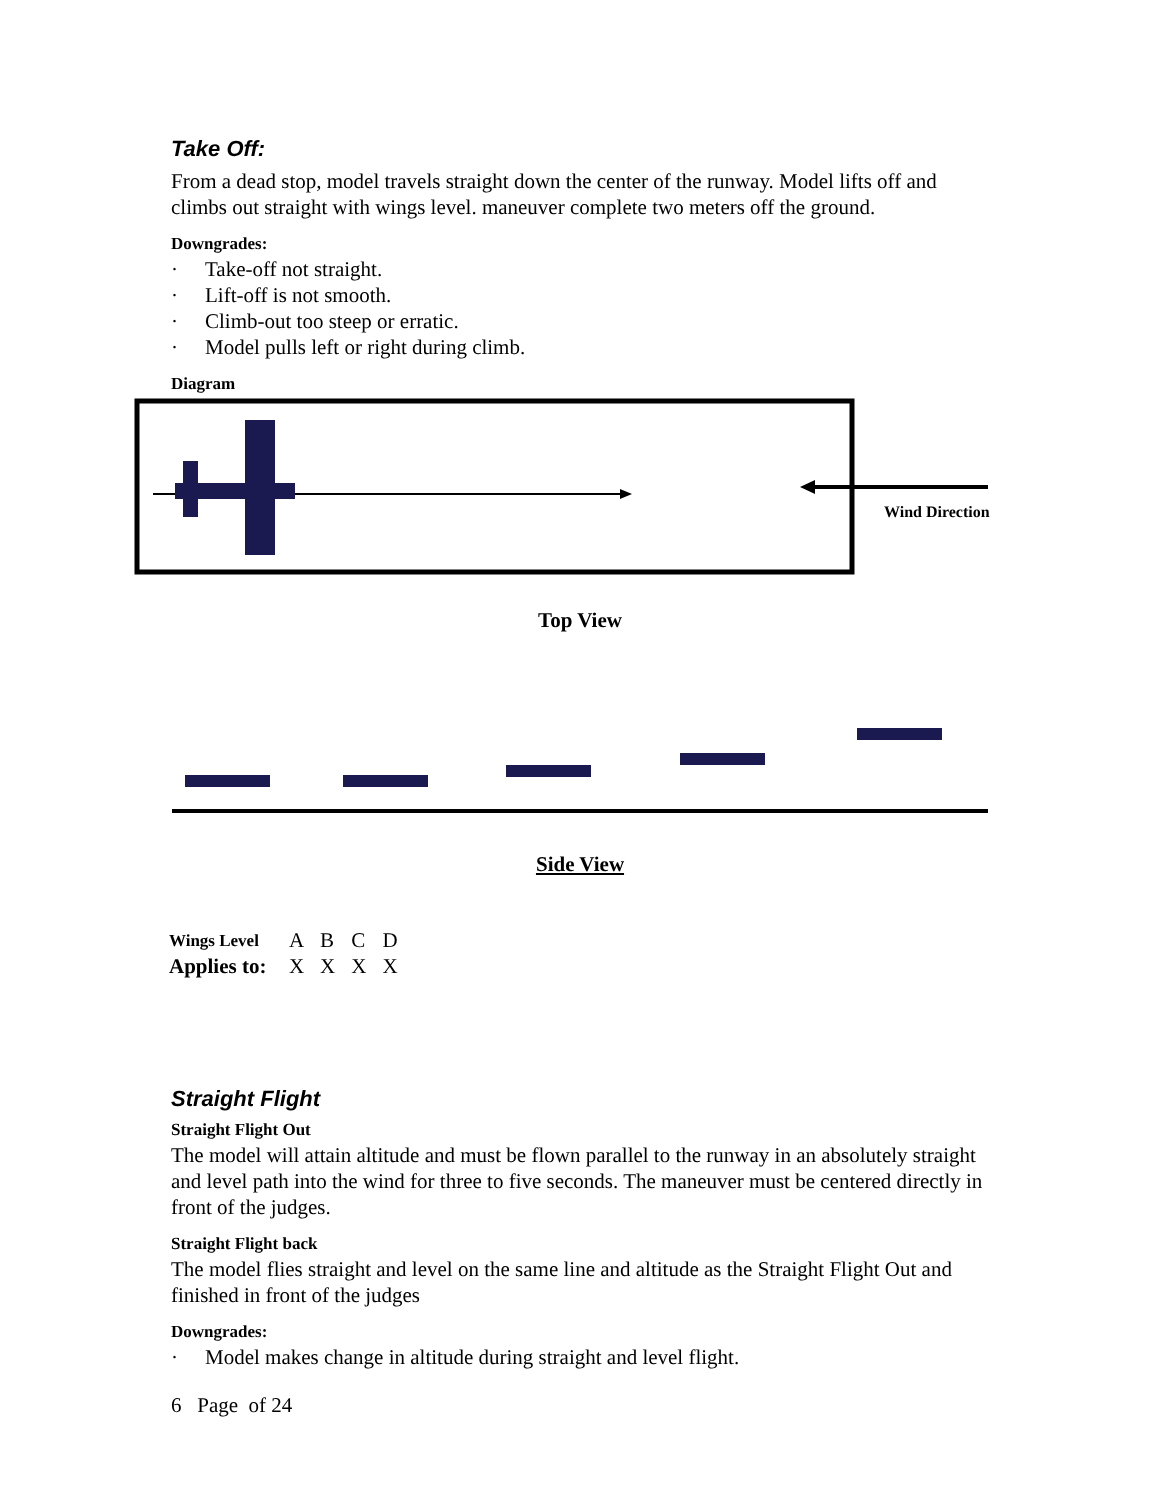Take Off:
From a dead stop, model travels straight down the center of the runway. Model lifts off and climbs out straight with wings level. maneuver complete two meters off the ground.
Downgrades:
· Take-off not straight.
· Lift-off is not smooth.
· Climb-out too steep or erratic.
· Model pulls left or right during climb.
Diagram
Wind Direction
Top View
Side View
| Wings Level | A | B | C | D |
| Applies to: | X | X | X | X |
Straight Flight
Straight Flight Out
The model will attain altitude and must be flown parallel to the runway in an absolutely straight and level path into the wind for three to five seconds. The maneuver must be centered directly in front of the judges.
Straight Flight back
The model flies straight and level on the same line and altitude as the Straight Flight Out and finished in front of the judges
Downgrades:
· Model makes change in altitude during straight and level flight.
6 Page of 24